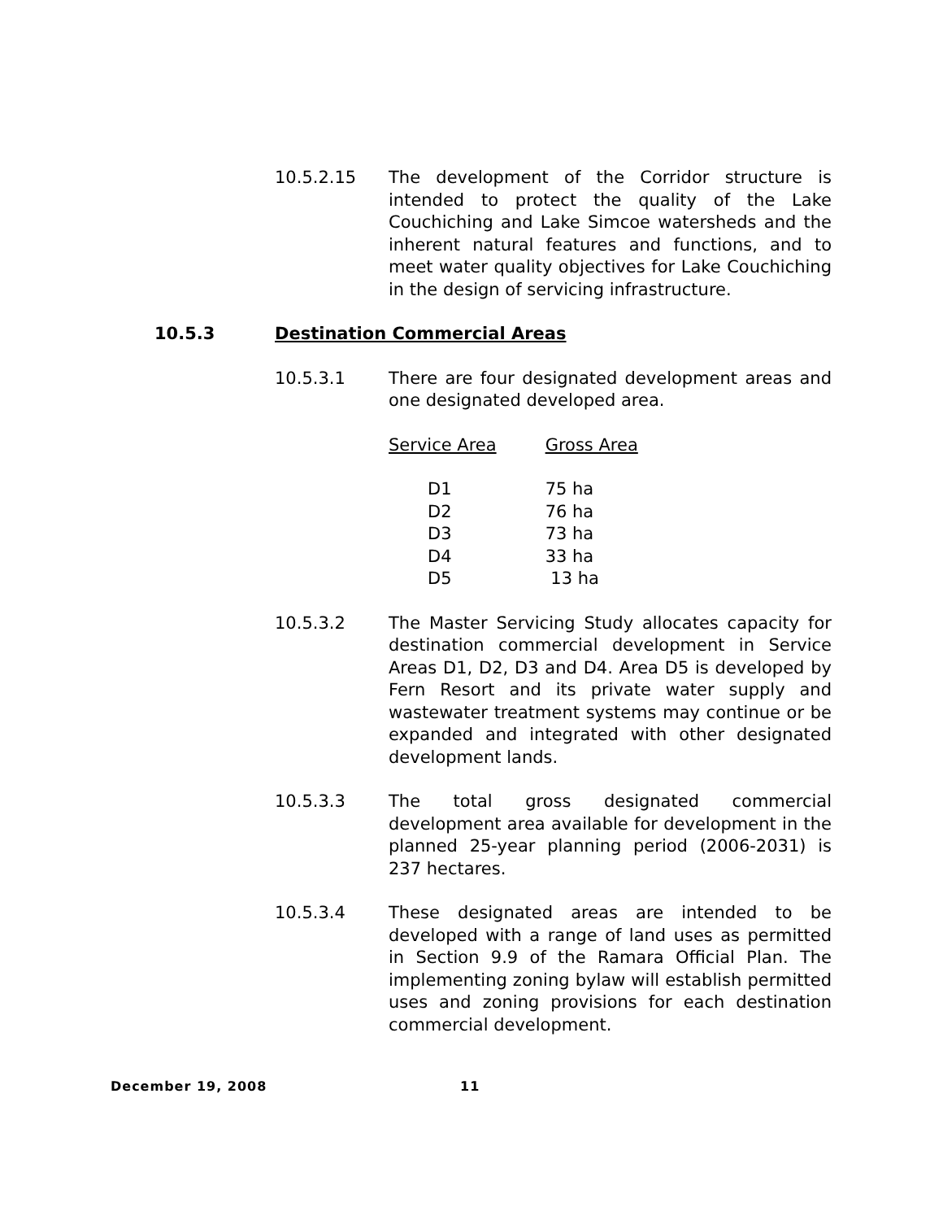10.5.2.15 The development of the Corridor structure is intended to protect the quality of the Lake Couchiching and Lake Simcoe watersheds and the inherent natural features and functions, and to meet water quality objectives for Lake Couchiching in the design of servicing infrastructure.
10.5.3 Destination Commercial Areas
10.5.3.1 There are four designated development areas and one designated developed area.
| Service Area | Gross Area |
| --- | --- |
| D1 | 75 ha |
| D2 | 76 ha |
| D3 | 73 ha |
| D4 | 33 ha |
| D5 | 13 ha |
10.5.3.2 The Master Servicing Study allocates capacity for destination commercial development in Service Areas D1, D2, D3 and D4. Area D5 is developed by Fern Resort and its private water supply and wastewater treatment systems may continue or be expanded and integrated with other designated development lands.
10.5.3.3 The total gross designated commercial development area available for development in the planned 25-year planning period (2006-2031) is 237 hectares.
10.5.3.4 These designated areas are intended to be developed with a range of land uses as permitted in Section 9.9 of the Ramara Official Plan. The implementing zoning bylaw will establish permitted uses and zoning provisions for each destination commercial development.
December 19, 2008 11